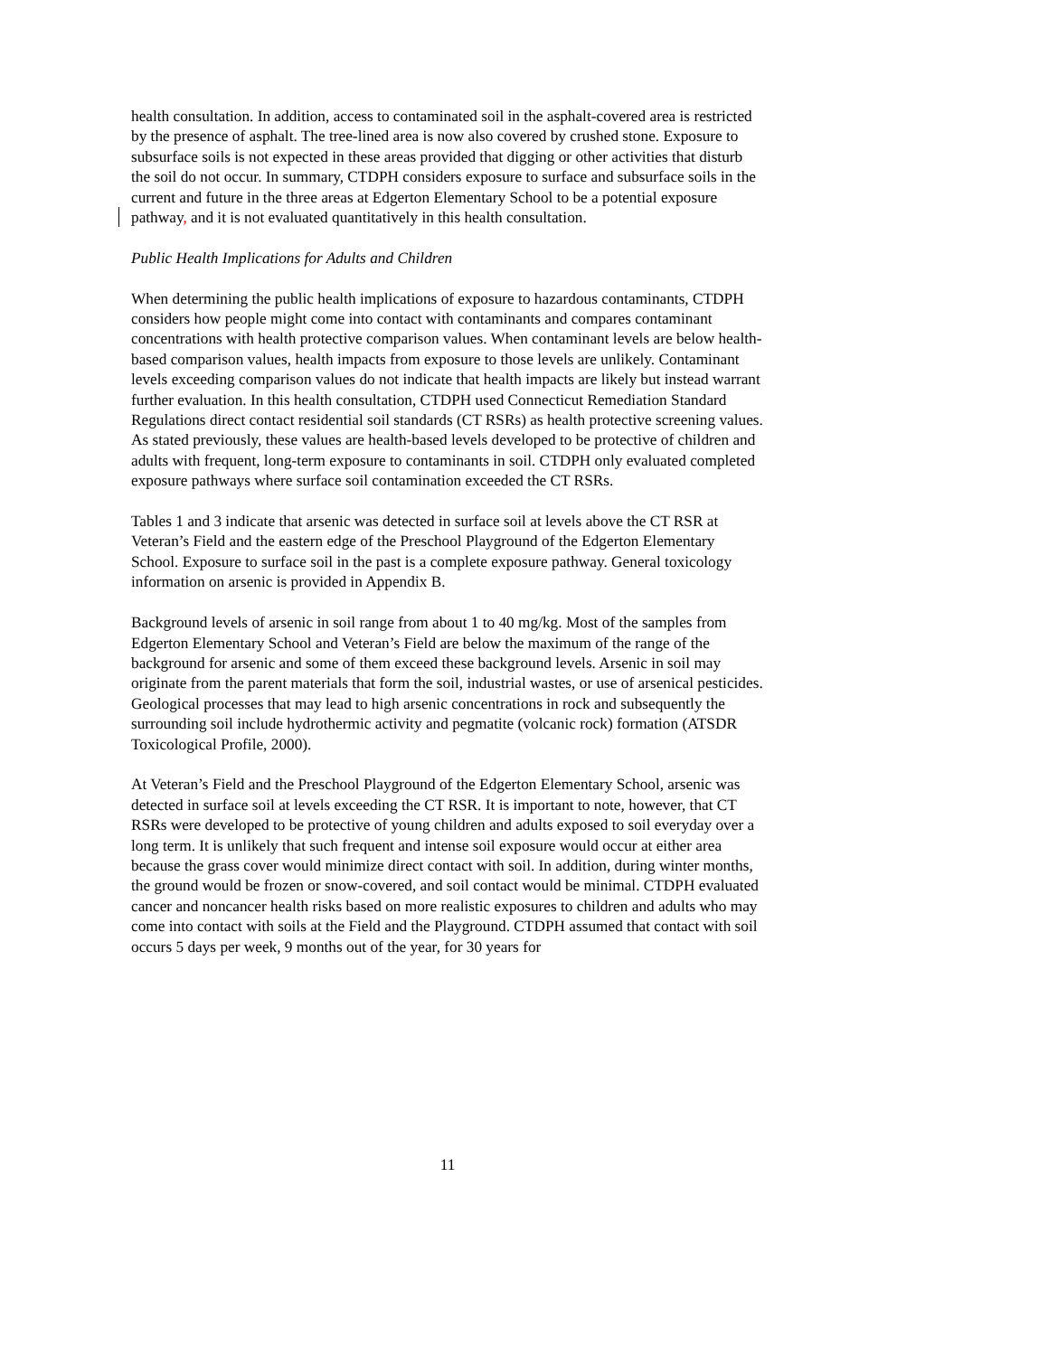health consultation. In addition, access to contaminated soil in the asphalt-covered area is restricted by the presence of asphalt. The tree-lined area is now also covered by crushed stone. Exposure to subsurface soils is not expected in these areas provided that digging or other activities that disturb the soil do not occur. In summary, CTDPH considers exposure to surface and subsurface soils in the current and future in the three areas at Edgerton Elementary School to be a potential exposure pathway, and it is not evaluated quantitatively in this health consultation.
Public Health Implications for Adults and Children
When determining the public health implications of exposure to hazardous contaminants, CTDPH considers how people might come into contact with contaminants and compares contaminant concentrations with health protective comparison values. When contaminant levels are below health-based comparison values, health impacts from exposure to those levels are unlikely. Contaminant levels exceeding comparison values do not indicate that health impacts are likely but instead warrant further evaluation. In this health consultation, CTDPH used Connecticut Remediation Standard Regulations direct contact residential soil standards (CT RSRs) as health protective screening values. As stated previously, these values are health-based levels developed to be protective of children and adults with frequent, long-term exposure to contaminants in soil. CTDPH only evaluated completed exposure pathways where surface soil contamination exceeded the CT RSRs.
Tables 1 and 3 indicate that arsenic was detected in surface soil at levels above the CT RSR at Veteran’s Field and the eastern edge of the Preschool Playground of the Edgerton Elementary School. Exposure to surface soil in the past is a complete exposure pathway. General toxicology information on arsenic is provided in Appendix B.
Background levels of arsenic in soil range from about 1 to 40 mg/kg. Most of the samples from Edgerton Elementary School and Veteran’s Field are below the maximum of the range of the background for arsenic and some of them exceed these background levels. Arsenic in soil may originate from the parent materials that form the soil, industrial wastes, or use of arsenical pesticides. Geological processes that may lead to high arsenic concentrations in rock and subsequently the surrounding soil include hydrothermic activity and pegmatite (volcanic rock) formation (ATSDR Toxicological Profile, 2000).
At Veteran’s Field and the Preschool Playground of the Edgerton Elementary School, arsenic was detected in surface soil at levels exceeding the CT RSR. It is important to note, however, that CT RSRs were developed to be protective of young children and adults exposed to soil everyday over a long term. It is unlikely that such frequent and intense soil exposure would occur at either area because the grass cover would minimize direct contact with soil. In addition, during winter months, the ground would be frozen or snow-covered, and soil contact would be minimal. CTDPH evaluated cancer and noncancer health risks based on more realistic exposures to children and adults who may come into contact with soils at the Field and the Playground. CTDPH assumed that contact with soil occurs 5 days per week, 9 months out of the year, for 30 years for
11